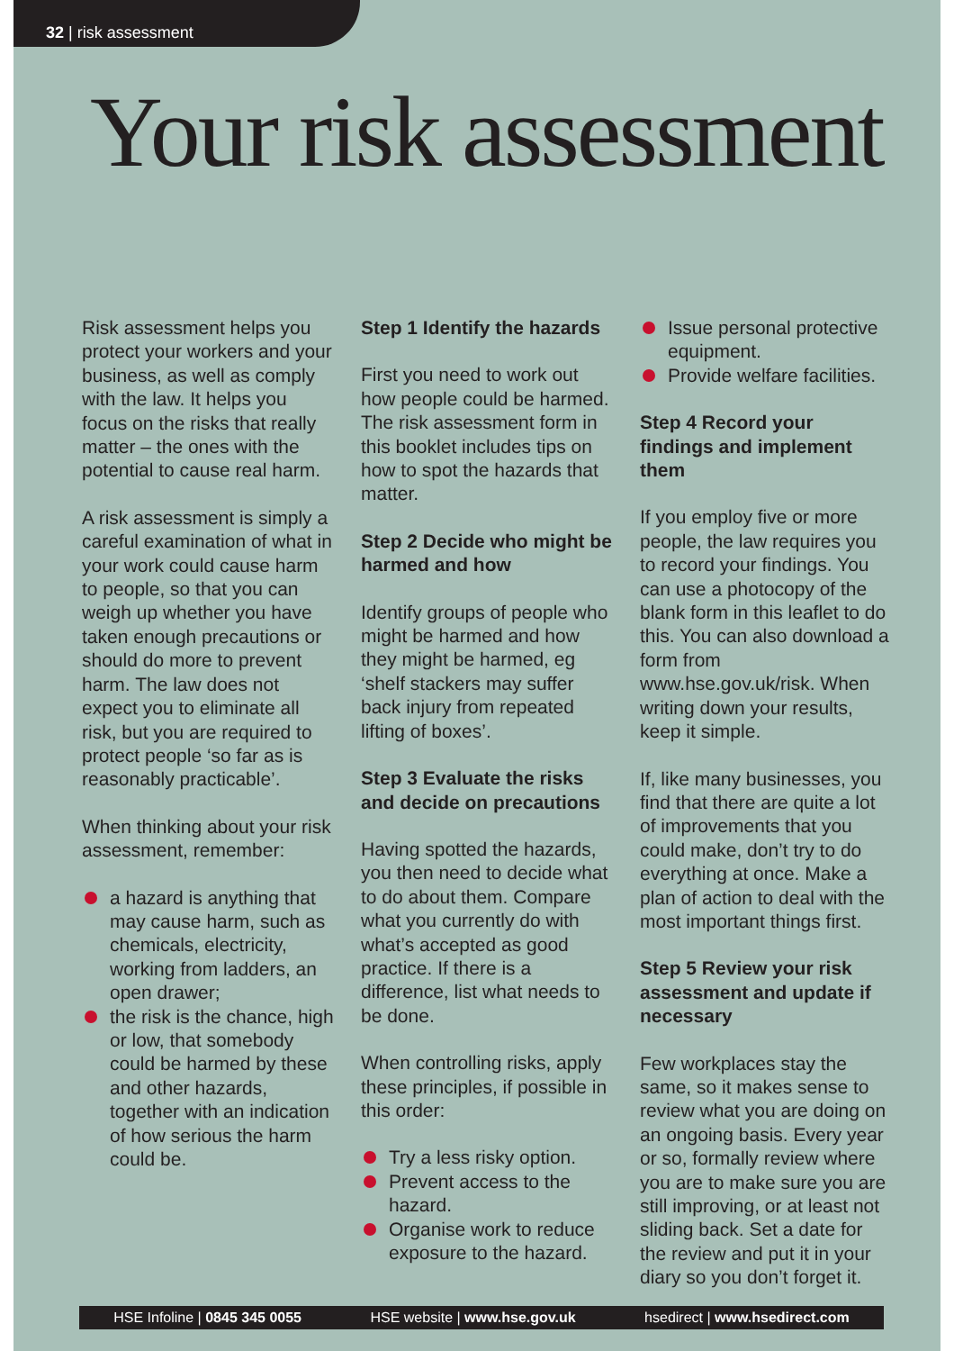32 | risk assessment
Your risk assessment
Risk assessment helps you protect your workers and your business, as well as comply with the law. It helps you focus on the risks that really matter – the ones with the potential to cause real harm.
A risk assessment is simply a careful examination of what in your work could cause harm to people, so that you can weigh up whether you have taken enough precautions or should do more to prevent harm. The law does not expect you to eliminate all risk, but you are required to protect people ‘so far as is reasonably practicable’.
When thinking about your risk assessment, remember:
a hazard is anything that may cause harm, such as chemicals, electricity, working from ladders, an open drawer;
the risk is the chance, high or low, that somebody could be harmed by these and other hazards, together with an indication of how serious the harm could be.
Step 1 Identify the hazards
First you need to work out how people could be harmed. The risk assessment form in this booklet includes tips on how to spot the hazards that matter.
Step 2 Decide who might be harmed and how
Identify groups of people who might be harmed and how they might be harmed, eg ‘shelf stackers may suffer back injury from repeated lifting of boxes’.
Step 3 Evaluate the risks and decide on precautions
Having spotted the hazards, you then need to decide what to do about them. Compare what you currently do with what’s accepted as good practice. If there is a difference, list what needs to be done.
When controlling risks, apply these principles, if possible in this order:
Try a less risky option.
Prevent access to the hazard.
Organise work to reduce exposure to the hazard.
Issue personal protective equipment.
Provide welfare facilities.
Step 4 Record your findings and implement them
If you employ five or more people, the law requires you to record your findings. You can use a photocopy of the blank form in this leaflet to do this. You can also download a form from www.hse.gov.uk/risk. When writing down your results, keep it simple.
If, like many businesses, you find that there are quite a lot of improvements that you could make, don’t try to do everything at once. Make a plan of action to deal with the most important things first.
Step 5 Review your risk assessment and update if necessary
Few workplaces stay the same, so it makes sense to review what you are doing on an ongoing basis. Every year or so, formally review where you are to make sure you are still improving, or at least not sliding back. Set a date for the review and put it in your diary so you don’t forget it.
HSE Infoline | 0845 345 0055 HSE website | www.hse.gov.uk hsedirect | www.hsedirect.com